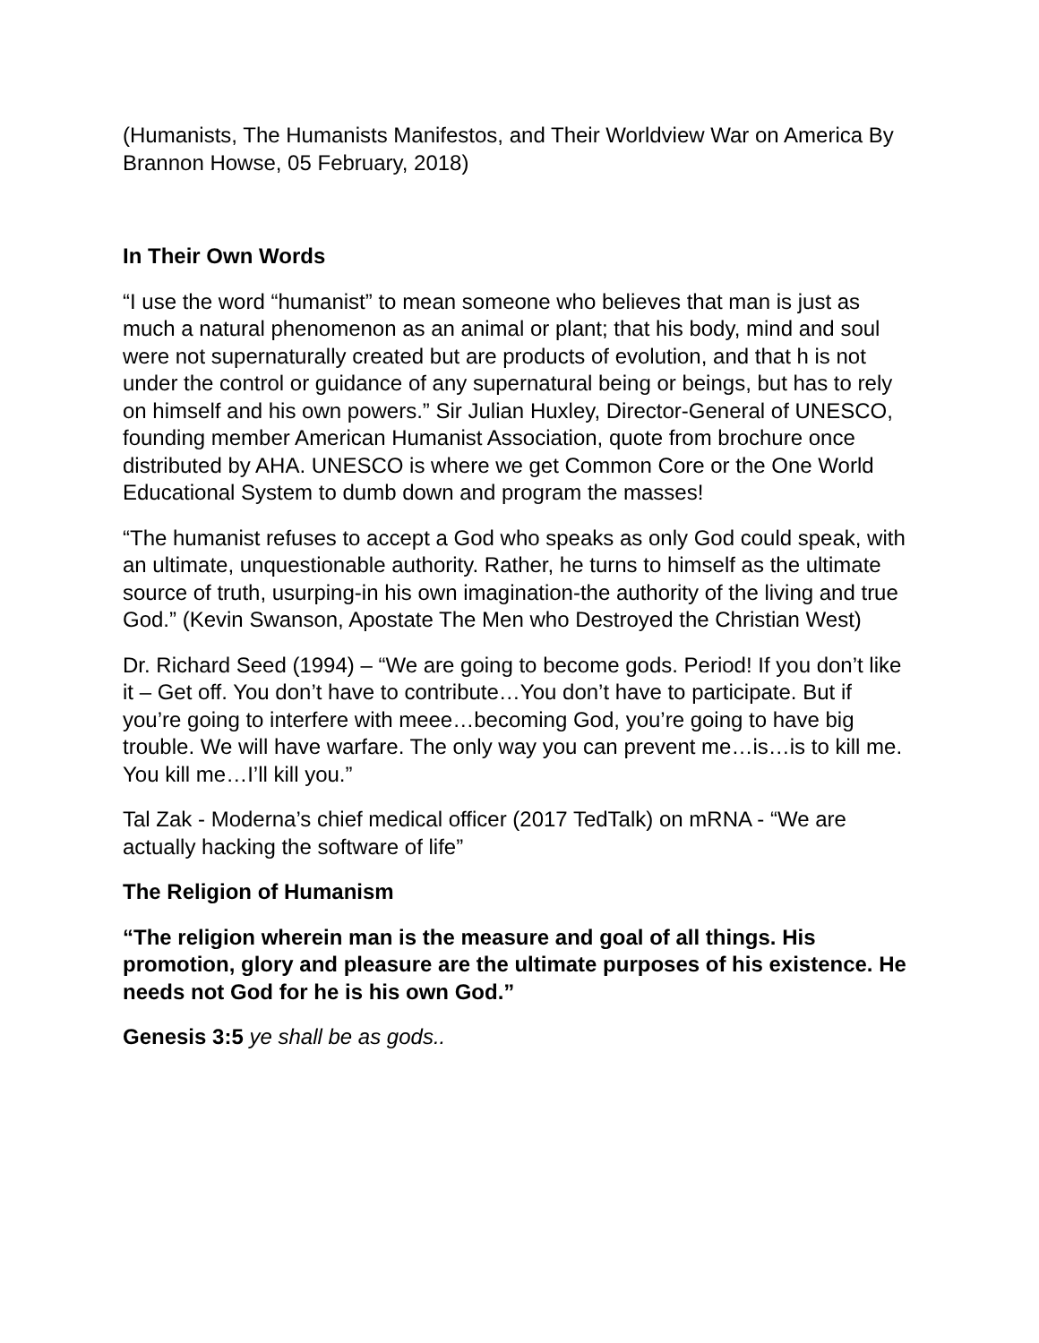(Humanists, The Humanists Manifestos, and Their Worldview War on America By Brannon Howse, 05 February, 2018)
In Their Own Words
“I use the word “humanist” to mean someone who believes that man is just as much a natural phenomenon as an animal or plant; that his body, mind and soul were not supernaturally created but are products of evolution, and that h is not under the control or guidance of any supernatural being or beings, but has to rely on himself and his own powers.” Sir Julian Huxley, Director-General of UNESCO, founding member American Humanist Association, quote from brochure once distributed by AHA. UNESCO is where we get Common Core or the One World Educational System to dumb down and program the masses!
“The humanist refuses to accept a God who speaks as only God could speak, with an ultimate, unquestionable authority. Rather, he turns to himself as the ultimate source of truth, usurping-in his own imagination-the authority of the living and true God.” (Kevin Swanson, Apostate The Men who Destroyed the Christian West)
Dr. Richard Seed (1994) – “We are going to become gods. Period! If you don’t like it – Get off. You don’t have to contribute…You don’t have to participate. But if you’re going to interfere with meee…becoming God, you’re going to have big trouble. We will have warfare. The only way you can prevent me…is…is to kill me. You kill me…I’ll kill you.”
Tal Zak - Moderna’s chief medical officer (2017 TedTalk) on mRNA - “We are actually hacking the software of life”
The Religion of Humanism
“The religion wherein man is the measure and goal of all things. His promotion, glory and pleasure are the ultimate purposes of his existence. He needs not God for he is his own God.”
Genesis 3:5 ye shall be as gods..